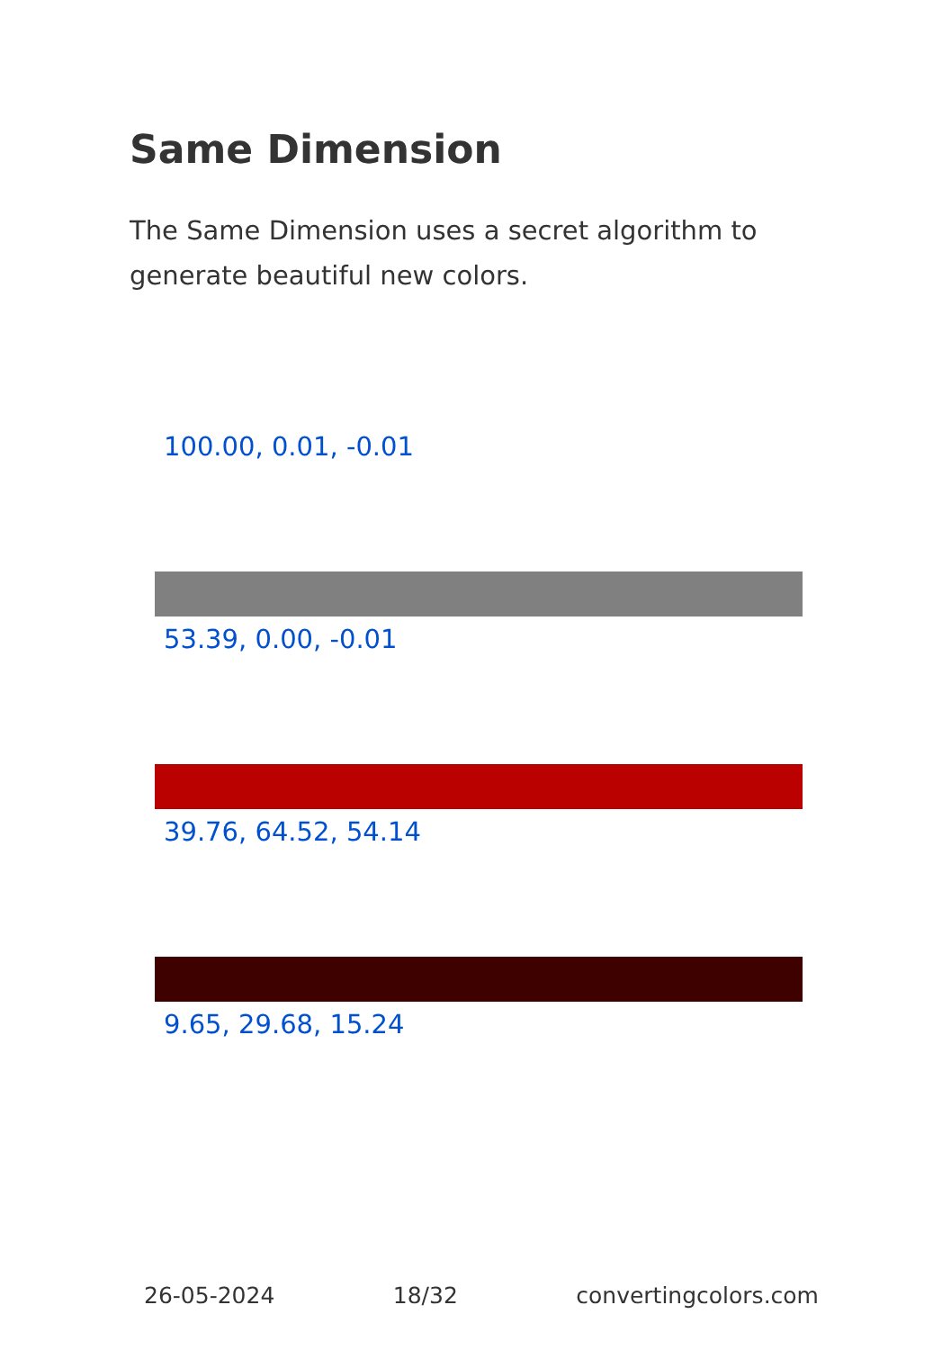Same Dimension
The Same Dimension uses a secret algorithm to generate beautiful new colors.
100.00, 0.01, -0.01
53.39, 0.00, -0.01
39.76, 64.52, 54.14
9.65, 29.68, 15.24
26-05-2024 18/32 convertingcolors.com